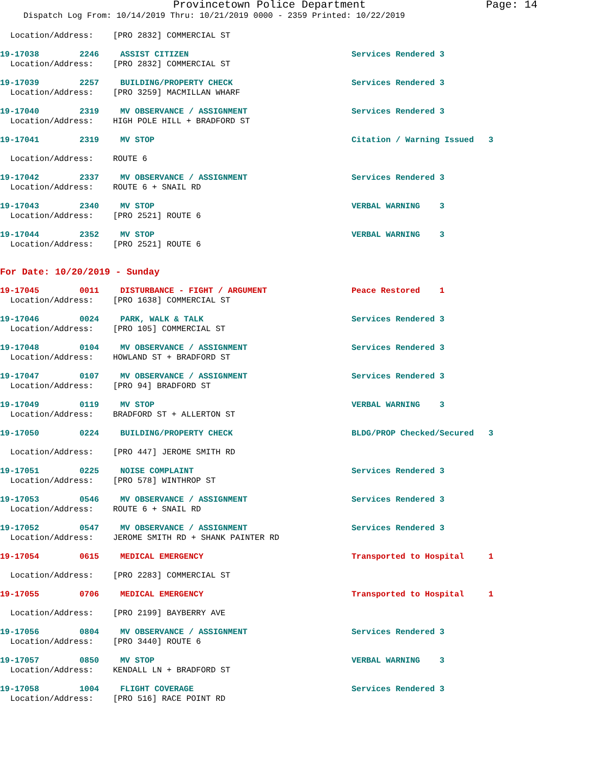Provincetown Police Department Page: 14
Dispatch Log From: 10/14/2019 Thru: 10/21/2019 0000 - 2359 Printed: 10/22/2019
Location/Address: [PRO 2832] COMMERCIAL ST
19-17038 2246 ASSIST CITIZEN Services Rendered 3
Location/Address: [PRO 2832] COMMERCIAL ST
19-17039 2257 BUILDING/PROPERTY CHECK Services Rendered 3
Location/Address: [PRO 3259] MACMILLAN WHARF
19-17040 2319 MV OBSERVANCE / ASSIGNMENT Services Rendered 3
Location/Address: HIGH POLE HILL + BRADFORD ST
19-17041 2319 MV STOP Citation / Warning Issued 3
Location/Address: ROUTE 6
19-17042 2337 MV OBSERVANCE / ASSIGNMENT Services Rendered 3
Location/Address: ROUTE 6 + SNAIL RD
19-17043 2340 MV STOP VERBAL WARNING 3
Location/Address: [PRO 2521] ROUTE 6
19-17044 2352 MV STOP VERBAL WARNING 3
Location/Address: [PRO 2521] ROUTE 6
For Date: 10/20/2019 - Sunday
19-17045 0011 DISTURBANCE - FIGHT / ARGUMENT Peace Restored 1
Location/Address: [PRO 1638] COMMERCIAL ST
19-17046 0024 PARK, WALK & TALK Services Rendered 3
Location/Address: [PRO 105] COMMERCIAL ST
19-17048 0104 MV OBSERVANCE / ASSIGNMENT Services Rendered 3
Location/Address: HOWLAND ST + BRADFORD ST
19-17047 0107 MV OBSERVANCE / ASSIGNMENT Services Rendered 3
Location/Address: [PRO 94] BRADFORD ST
19-17049 0119 MV STOP VERBAL WARNING 3
Location/Address: BRADFORD ST + ALLERTON ST
19-17050 0224 BUILDING/PROPERTY CHECK BLDG/PROP Checked/Secured 3
Location/Address: [PRO 447] JEROME SMITH RD
19-17051 0225 NOISE COMPLAINT Services Rendered 3
Location/Address: [PRO 578] WINTHROP ST
19-17053 0546 MV OBSERVANCE / ASSIGNMENT Services Rendered 3
Location/Address: ROUTE 6 + SNAIL RD
19-17052 0547 MV OBSERVANCE / ASSIGNMENT Services Rendered 3
Location/Address: JEROME SMITH RD + SHANK PAINTER RD
19-17054 0615 MEDICAL EMERGENCY Transported to Hospital 1
Location/Address: [PRO 2283] COMMERCIAL ST
19-17055 0706 MEDICAL EMERGENCY Transported to Hospital 1
Location/Address: [PRO 2199] BAYBERRY AVE
19-17056 0804 MV OBSERVANCE / ASSIGNMENT Services Rendered 3
Location/Address: [PRO 3440] ROUTE 6
19-17057 0850 MV STOP VERBAL WARNING 3
Location/Address: KENDALL LN + BRADFORD ST
19-17058 1004 FLIGHT COVERAGE Services Rendered 3
Location/Address: [PRO 516] RACE POINT RD